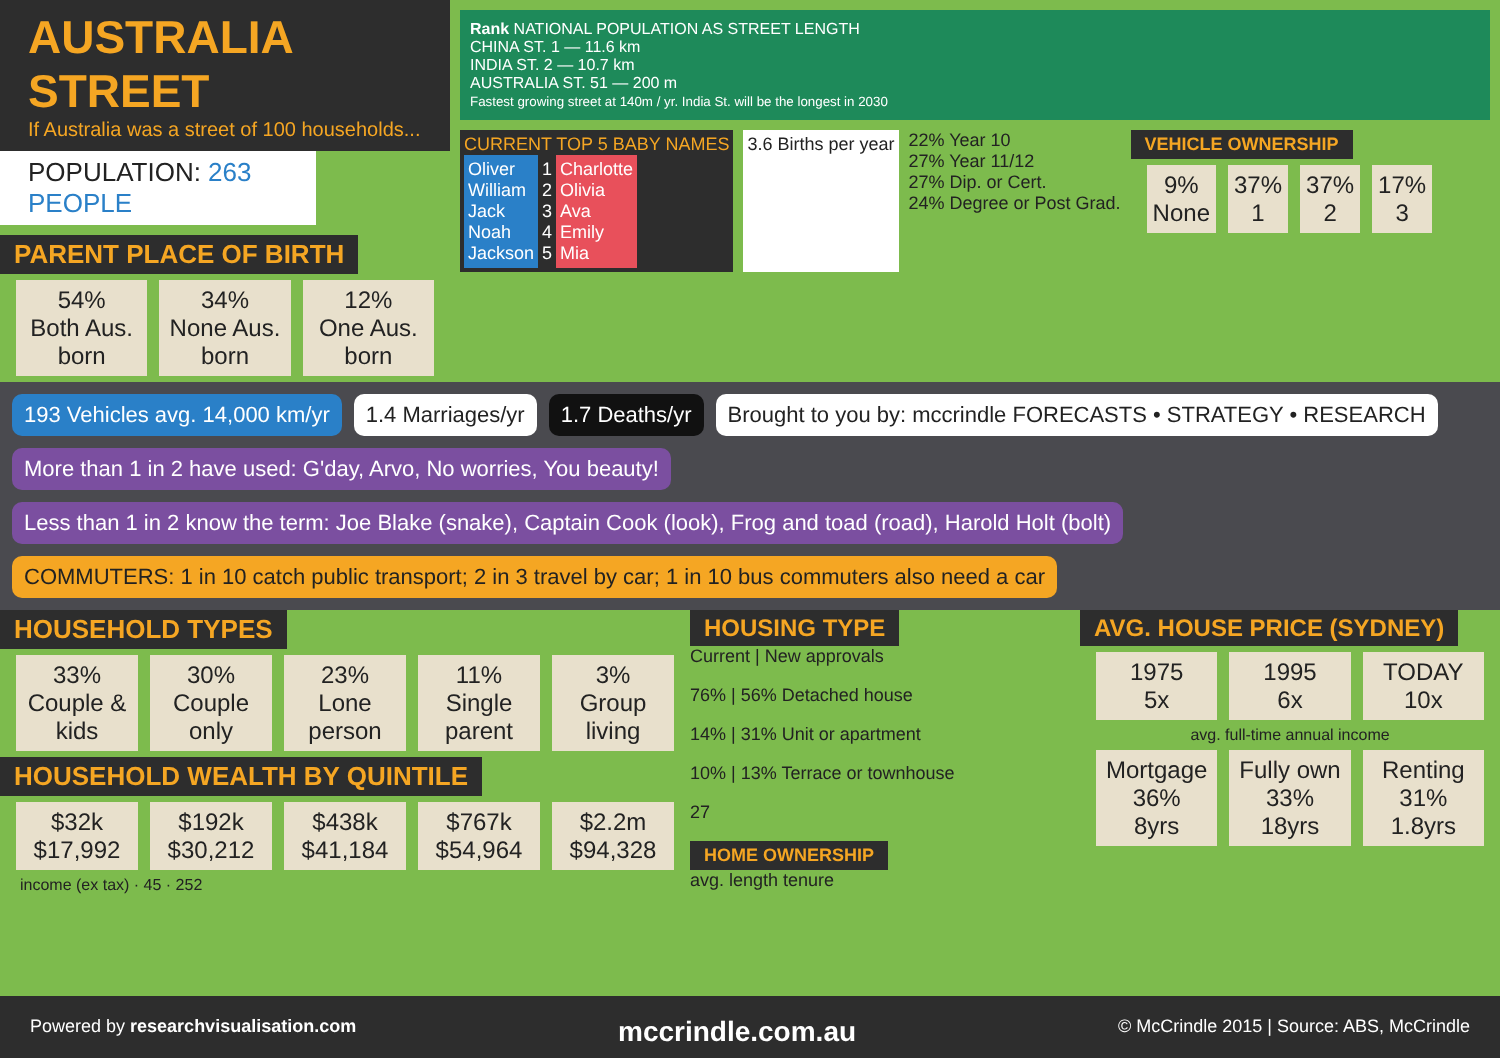AUSTRALIA STREET
If Australia was a street of 100 households...
POPULATION: 263 PEOPLE
PARENT PLACE OF BIRTH
54%
Both Aus. born
34%
None Aus. born
12%
One Aus. born
Rank NATIONAL POPULATION AS STREET LENGTH
CHINA ST. 1 — 11.6 km
INDIA ST. 2 — 10.7 km
AUSTRALIA ST. 51 — 200 m
Fastest growing street at 140m / yr. India St. will be the longest in 2030
CURRENT TOP 5 BABY NAMES
Oliver
William
Jack
Noah
Jackson
1
2
3
4
5
Charlotte
Olivia
Ava
Emily
Mia
3.6 Births per year
22% Year 10
27% Year 11/12
27% Dip. or Cert.
24% Degree or Post Grad.
VEHICLE OWNERSHIP
9%
None
37%
1
37%
2
17%
3
193 Vehicles avg. 14,000 km/yr
1.4 Marriages/yr
1.7 Deaths/yr
Brought to you by: mccrindle FORECASTS • STRATEGY • RESEARCH
More than 1 in 2 have used: G'day, Arvo, No worries, You beauty!
Less than 1 in 2 know the term: Joe Blake (snake), Captain Cook (look), Frog and toad (road), Harold Holt (bolt)
COMMUTERS: 1 in 10 catch public transport; 2 in 3 travel by car; 1 in 10 bus commuters also need a car
HOUSEHOLD TYPES
33%
Couple & kids
30%
Couple only
23%
Lone person
11%
Single parent
3%
Group living
HOUSEHOLD WEALTH BY QUINTILE
$32k
$17,992
$192k
$30,212
$438k
$41,184
$767k
$54,964
$2.2m
$94,328
income (ex tax) · 45 · 252
HOUSING TYPE
Current | New approvals
76% | 56% Detached house
14% | 31% Unit or apartment
10% | 13% Terrace or townhouse
27
HOME OWNERSHIP
avg. length tenure
AVG. HOUSE PRICE (SYDNEY)
1975
5x
1995
6x
TODAY
10x
avg. full-time annual income
Mortgage
36%
8yrs
Fully own
33%
18yrs
Renting
31%
1.8yrs
Powered by researchvisualisation.com mccrindle.com.au © McCrindle 2015 | Source: ABS, McCrindle